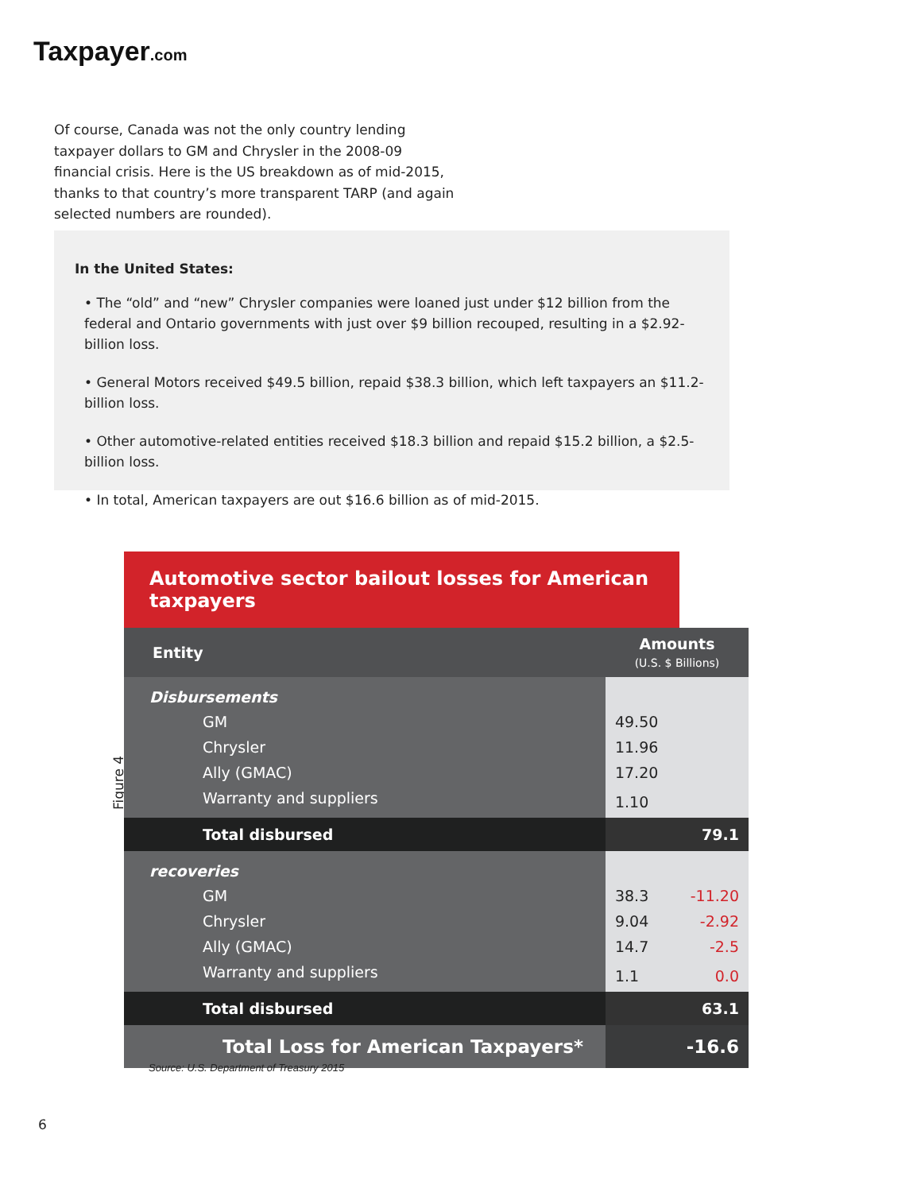Taxpayer.com
Of course, Canada was not the only country lending taxpayer dollars to GM and Chrysler in the 2008-09 financial crisis. Here is the US breakdown as of mid-2015, thanks to that country’s more transparent TARP (and again selected numbers are rounded).
In the United States:
• The “old” and “new” Chrysler companies were loaned just under $12 billion from the federal and Ontario governments with just over $9 billion recouped, resulting in a $2.92-billion loss.
• General Motors received $49.5 billion, repaid $38.3 billion, which left taxpayers an $11.2-billion loss.
• Other automotive-related entities received $18.3 billion and repaid $15.2 billion, a $2.5-billion loss.
• In total, American taxpayers are out $16.6 billion as of mid-2015.
Figure 4
Automotive sector bailout losses for American taxpayers
| Entity | Amounts (U.S. $ Billions) | |
| --- | --- | --- |
| Disbursements | | |
| GM | 49.50 | |
| Chrysler | 11.96 | |
| Ally (GMAC) | 17.20 | |
| Warranty and suppliers | 1.10 | |
| Total disbursed | 79.1 | |
| recoveries | | |
| GM | 38.3 | -11.20 |
| Chrysler | 9.04 | -2.92 |
| Ally (GMAC) | 14.7 | -2.5 |
| Warranty and suppliers | 1.1 | 0.0 |
| Total disbursed | 63.1 | |
| Total Loss for American Taxpayers* | -16.6 | |
Source: U.S. Department of Treasury 2015
6